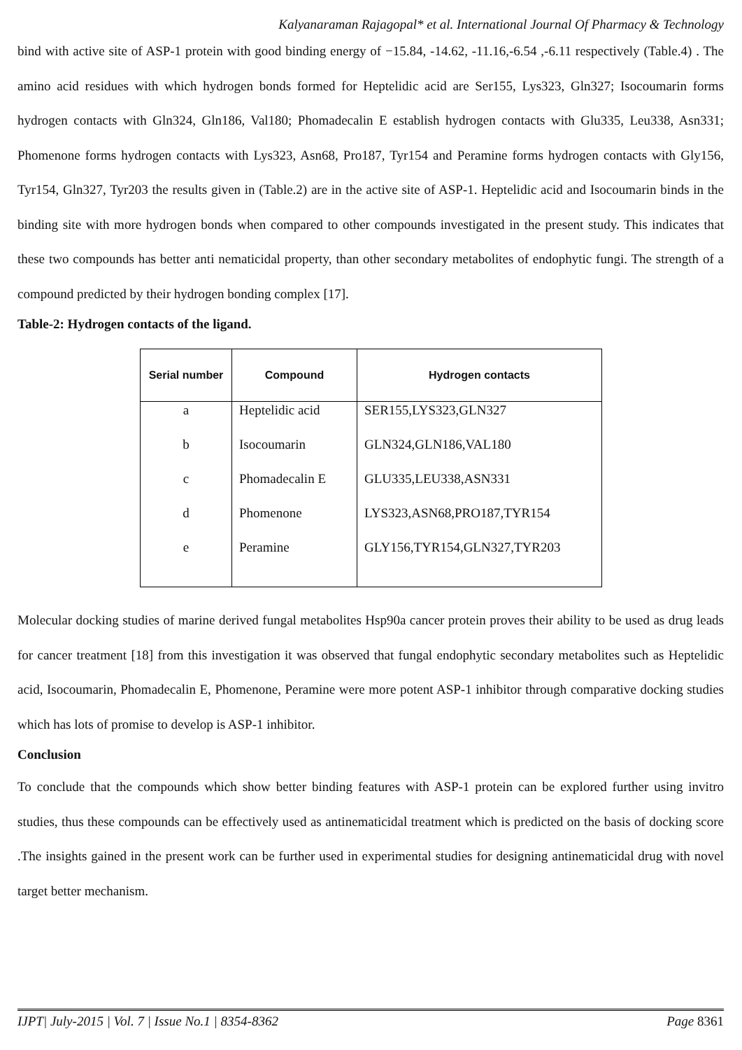Kalyanaraman Rajagopal* et al. International Journal Of Pharmacy & Technology
bind with active site of ASP-1 protein with good binding energy of −15.84, -14.62, -11.16,-6.54 ,-6.11 respectively (Table.4) . The amino acid residues with which hydrogen bonds formed for Heptelidic acid are Ser155, Lys323, Gln327; Isocoumarin forms hydrogen contacts with Gln324, Gln186, Val180; Phomadecalin E establish hydrogen contacts with Glu335, Leu338, Asn331; Phomenone forms hydrogen contacts with Lys323, Asn68, Pro187, Tyr154 and Peramine forms hydrogen contacts with Gly156, Tyr154, Gln327, Tyr203 the results given in (Table.2) are in the active site of ASP-1. Heptelidic acid and Isocoumarin binds in the binding site with more hydrogen bonds when compared to other compounds investigated in the present study. This indicates that these two compounds has better anti nematicidal property, than other secondary metabolites of endophytic fungi. The strength of a compound predicted by their hydrogen bonding complex [17].
Table-2: Hydrogen contacts of the ligand.
| Serial number | Compound | Hydrogen contacts |
| --- | --- | --- |
| a | Heptelidic acid | SER155,LYS323,GLN327 |
| b | Isocoumarin | GLN324,GLN186,VAL180 |
| c | Phomadecalin E | GLU335,LEU338,ASN331 |
| d | Phomenone | LYS323,ASN68,PRO187,TYR154 |
| e | Peramine | GLY156,TYR154,GLN327,TYR203 |
Molecular docking studies of marine derived fungal metabolites Hsp90a cancer protein proves their ability to be used as drug leads for cancer treatment [18] from this investigation it was observed that fungal endophytic secondary metabolites such as Heptelidic acid, Isocoumarin, Phomadecalin E, Phomenone, Peramine were more potent ASP-1 inhibitor through comparative docking studies which has lots of promise to develop is ASP-1 inhibitor.
Conclusion
To conclude that the compounds which show better binding features with ASP-1 protein can be explored further using invitro studies, thus these compounds can be effectively used as antinematicidal treatment which is predicted on the basis of docking score .The insights gained in the present work can be further used in experimental studies for designing antinematicidal drug with novel target better mechanism.
IJPT| July-2015 | Vol. 7 | Issue No.1 | 8354-8362 Page 8361